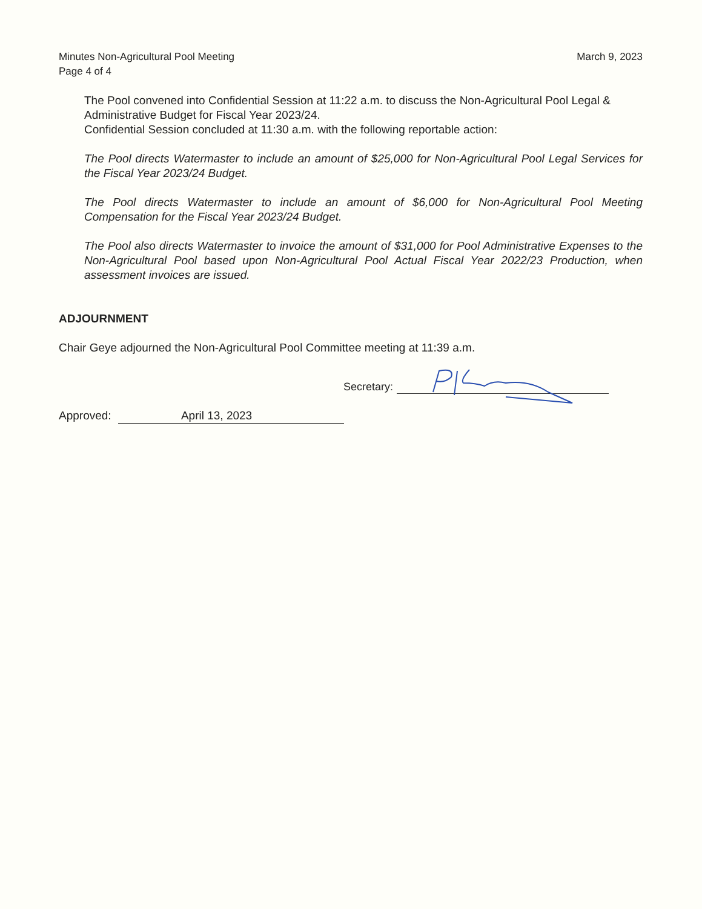Minutes Non-Agricultural Pool Meeting
Page 4 of 4
March 9, 2023
The Pool convened into Confidential Session at 11:22 a.m. to discuss the Non-Agricultural Pool Legal & Administrative Budget for Fiscal Year 2023/24.
Confidential Session concluded at 11:30 a.m. with the following reportable action:
The Pool directs Watermaster to include an amount of $25,000 for Non-Agricultural Pool Legal Services for the Fiscal Year 2023/24 Budget.
The Pool directs Watermaster to include an amount of $6,000 for Non-Agricultural Pool Meeting Compensation for the Fiscal Year 2023/24 Budget.
The Pool also directs Watermaster to invoice the amount of $31,000 for Pool Administrative Expenses to the Non-Agricultural Pool based upon Non-Agricultural Pool Actual Fiscal Year 2022/23 Production, when assessment invoices are issued.
ADJOURNMENT
Chair Geye adjourned the Non-Agricultural Pool Committee meeting at 11:39 a.m.
Secretary:
Approved: April 13, 2023